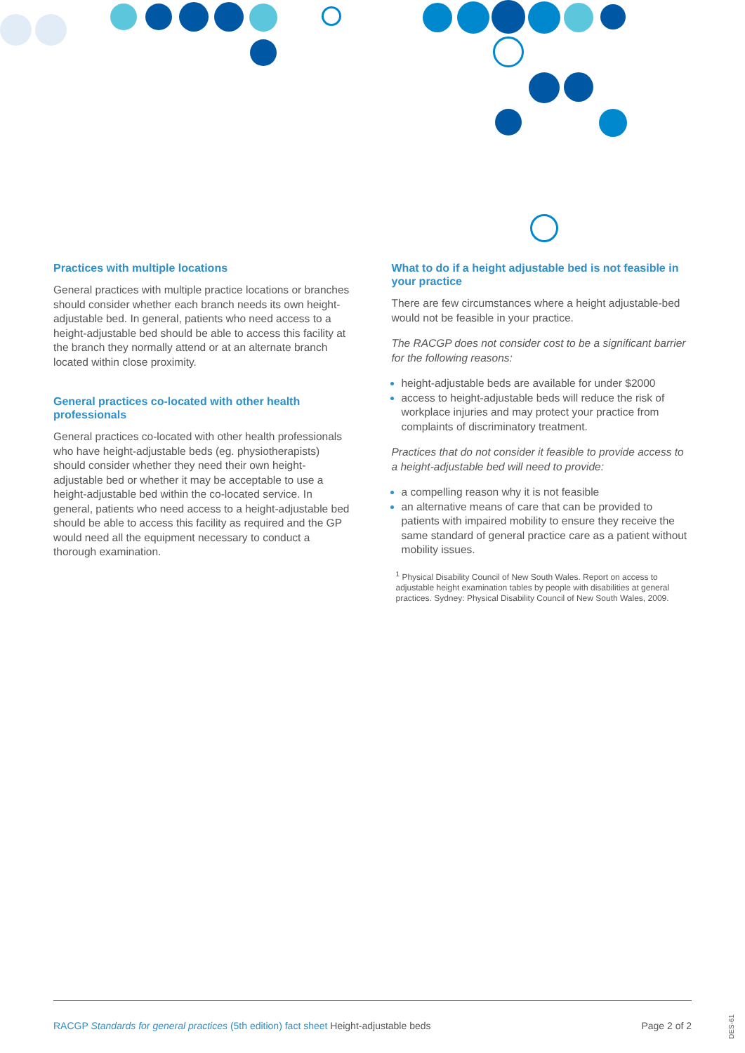Practices with multiple locations
General practices with multiple practice locations or branches should consider whether each branch needs its own height-adjustable bed. In general, patients who need access to a height-adjustable bed should be able to access this facility at the branch they normally attend or at an alternate branch located within close proximity.
General practices co-located with other health professionals
General practices co-located with other health professionals who have height-adjustable beds (eg. physiotherapists) should consider whether they need their own height-adjustable bed or whether it may be acceptable to use a height-adjustable bed within the co-located service. In general, patients who need access to a height-adjustable bed should be able to access this facility as required and the GP would need all the equipment necessary to conduct a thorough examination.
What to do if a height adjustable bed is not feasible in your practice
There are few circumstances where a height adjustable-bed would not be feasible in your practice.
The RACGP does not consider cost to be a significant barrier for the following reasons:
height-adjustable beds are available for under $2000
access to height-adjustable beds will reduce the risk of workplace injuries and may protect your practice from complaints of discriminatory treatment.
Practices that do not consider it feasible to provide access to a height-adjustable bed will need to provide:
a compelling reason why it is not feasible
an alternative means of care that can be provided to patients with impaired mobility to ensure they receive the same standard of general practice care as a patient without mobility issues.
<sup>1</sup> Physical Disability Council of New South Wales. Report on access to adjustable height examination tables by people with disabilities at general practices. Sydney: Physical Disability Council of New South Wales, 2009.
RACGP Standards for general practices (5th edition) fact sheet Height-adjustable beds Page 2 of 2
DES-61